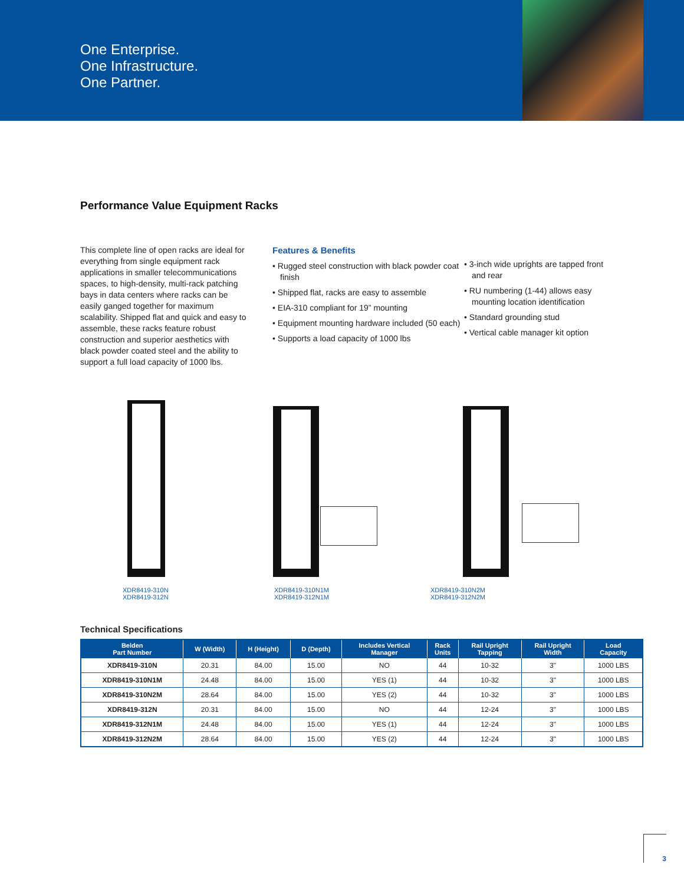One Enterprise.
One Infrastructure.
One Partner.
Performance Value Equipment Racks
This complete line of open racks are ideal for everything from single equipment rack applications in smaller telecommunications spaces, to high-density, multi-rack patching bays in data centers where racks can be easily ganged together for maximum scalability. Shipped flat and quick and easy to assemble, these racks feature robust construction and superior aesthetics with black powder coated steel and the ability to support a full load capacity of 1000 lbs.
Features & Benefits
• Rugged steel construction with black powder coat finish
• Shipped flat, racks are easy to assemble
• EIA-310 compliant for 19” mounting
• Equipment mounting hardware included (50 each)
• Supports a load capacity of 1000 lbs
• 3-inch wide uprights are tapped front and rear
• RU numbering (1-44) allows easy mounting location identification
• Standard grounding stud
• Vertical cable manager kit option
XDR8419-310N
XDR8419-312N
XDR8419-310N1M
XDR8419-312N1M
XDR8419-310N2M
XDR8419-312N2M
Technical Specifications
| Belden Part Number | W (Width) | H (Height) | D (Depth) | Includes Vertical Manager | Rack Units | Rail Upright Tapping | Rail Upright Width | Load Capacity |
| --- | --- | --- | --- | --- | --- | --- | --- | --- |
| XDR8419-310N | 20.31 | 84.00 | 15.00 | NO | 44 | 10-32 | 3" | 1000 LBS |
| XDR8419-310N1M | 24.48 | 84.00 | 15.00 | YES (1) | 44 | 10-32 | 3" | 1000 LBS |
| XDR8419-310N2M | 28.64 | 84.00 | 15.00 | YES (2) | 44 | 10-32 | 3" | 1000 LBS |
| XDR8419-312N | 20.31 | 84.00 | 15.00 | NO | 44 | 12-24 | 3" | 1000 LBS |
| XDR8419-312N1M | 24.48 | 84.00 | 15.00 | YES (1) | 44 | 12-24 | 3" | 1000 LBS |
| XDR8419-312N2M | 28.64 | 84.00 | 15.00 | YES (2) | 44 | 12-24 | 3" | 1000 LBS |
3